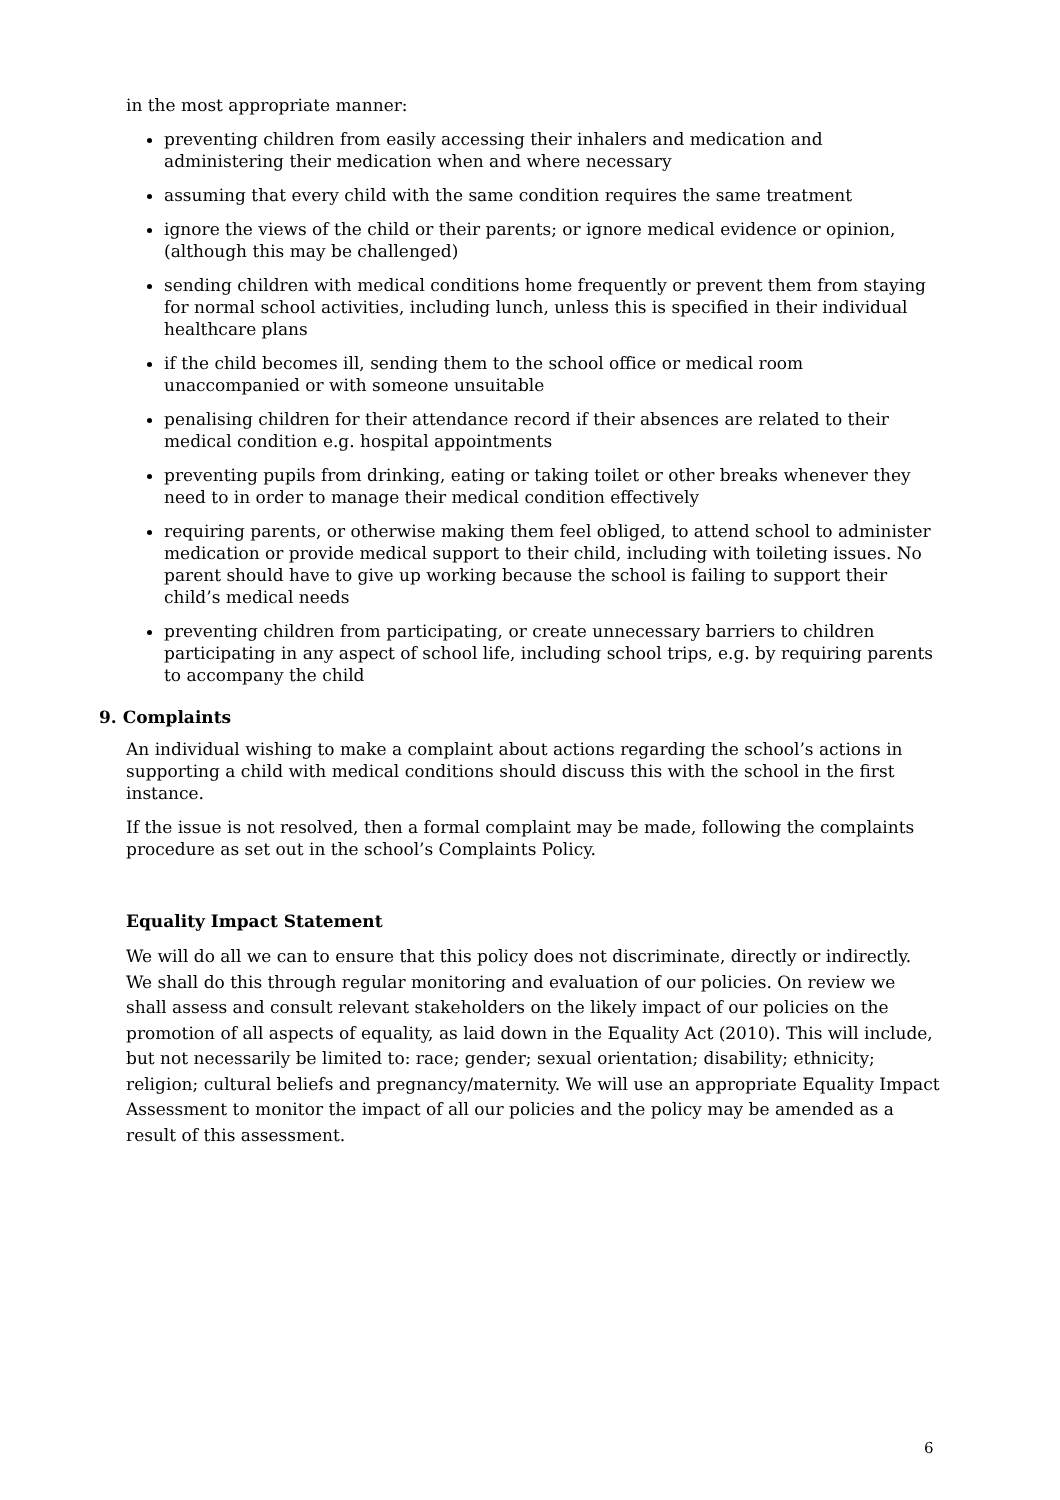in the most appropriate manner:
preventing children from easily accessing their inhalers and medication and administering their medication when and where necessary
assuming that every child with the same condition requires the same treatment
ignore the views of the child or their parents; or ignore medical evidence or opinion, (although this may be challenged)
sending children with medical conditions home frequently or prevent them from staying for normal school activities, including lunch, unless this is specified in their individual healthcare plans
if the child becomes ill, sending them to the school office or medical room unaccompanied or with someone unsuitable
penalising children for their attendance record if their absences are related to their medical condition e.g. hospital appointments
preventing pupils from drinking, eating or taking toilet or other breaks whenever they need to in order to manage their medical condition effectively
requiring parents, or otherwise making them feel obliged, to attend school to administer medication or provide medical support to their child, including with toileting issues. No parent should have to give up working because the school is failing to support their child’s medical needs
preventing children from participating, or create unnecessary barriers to children participating in any aspect of school life, including school trips, e.g. by requiring parents to accompany the child
9. Complaints
An individual wishing to make a complaint about actions regarding the school’s actions in supporting a child with medical conditions should discuss this with the school in the first instance.
If the issue is not resolved, then a formal complaint may be made, following the complaints procedure as set out in the school’s Complaints Policy.
Equality Impact Statement
We will do all we can to ensure that this policy does not discriminate, directly or indirectly. We shall do this through regular monitoring and evaluation of our policies. On review we shall assess and consult relevant stakeholders on the likely impact of our policies on the promotion of all aspects of equality, as laid down in the Equality Act (2010). This will include, but not necessarily be limited to: race; gender; sexual orientation; disability; ethnicity; religion; cultural beliefs and pregnancy/maternity. We will use an appropriate Equality Impact Assessment to monitor the impact of all our policies and the policy may be amended as a result of this assessment.
6